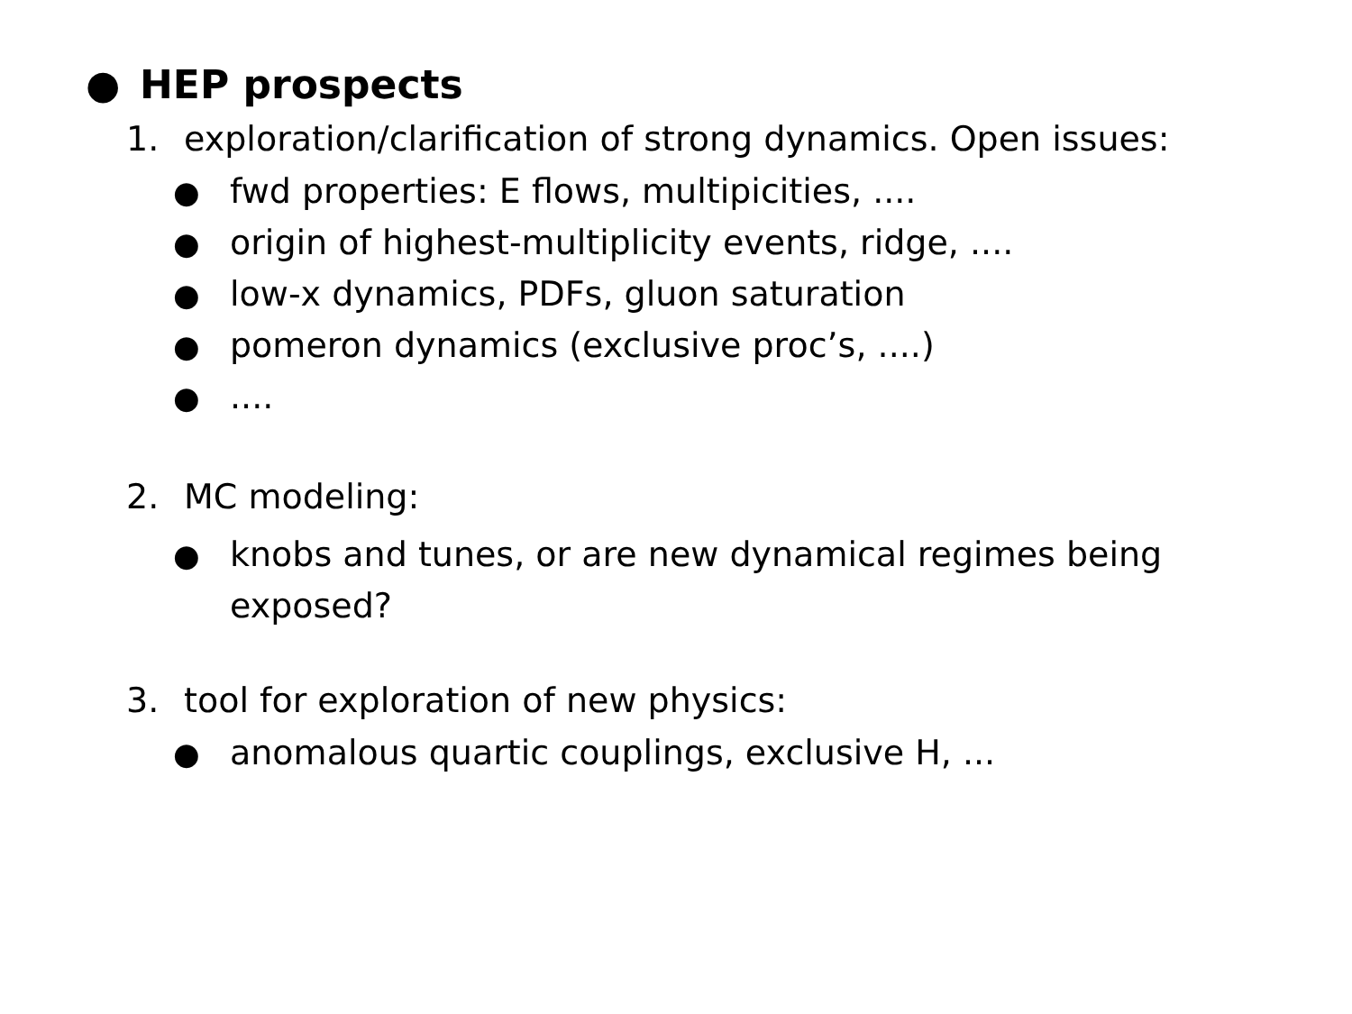● HEP prospects
1. exploration/clarification of strong dynamics. Open issues:
● fwd properties: E flows, multipicities, ....
● origin of highest-multiplicity events, ridge, ....
● low-x dynamics, PDFs, gluon saturation
● pomeron dynamics (exclusive proc’s, ....)
●....
2. MC modeling:
● knobs and tunes, or are new dynamical regimes being
exposed?
3. tool for exploration of new physics:
● anomalous quartic couplings, exclusive H, ...